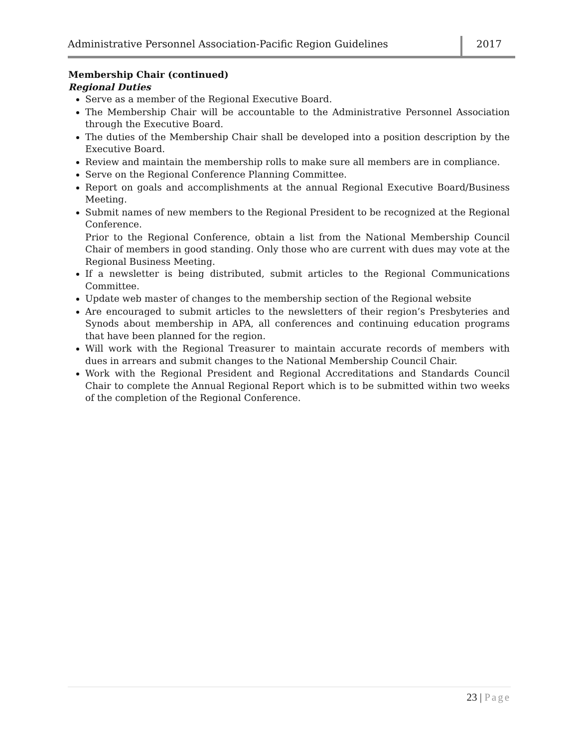Administrative Personnel Association-Pacific Region Guidelines
2017
Membership Chair (continued)
Regional Duties
Serve as a member of the Regional Executive Board.
The Membership Chair will be accountable to the Administrative Personnel Association through the Executive Board.
The duties of the Membership Chair shall be developed into a position description by the Executive Board.
Review and maintain the membership rolls to make sure all members are in compliance.
Serve on the Regional Conference Planning Committee.
Report on goals and accomplishments at the annual Regional Executive Board/Business Meeting.
Submit names of new members to the Regional President to be recognized at the Regional Conference.
Prior to the Regional Conference, obtain a list from the National Membership Council Chair of members in good standing. Only those who are current with dues may vote at the Regional Business Meeting.
If a newsletter is being distributed, submit articles to the Regional Communications Committee.
Update web master of changes to the membership section of the Regional website
Are encouraged to submit articles to the newsletters of their region’s Presbyteries and Synods about membership in APA, all conferences and continuing education programs that have been planned for the region.
Will work with the Regional Treasurer to maintain accurate records of members with dues in arrears and submit changes to the National Membership Council Chair.
Work with the Regional President and Regional Accreditations and Standards Council Chair to complete the Annual Regional Report which is to be submitted within two weeks of the completion of the Regional Conference.
23 | Page